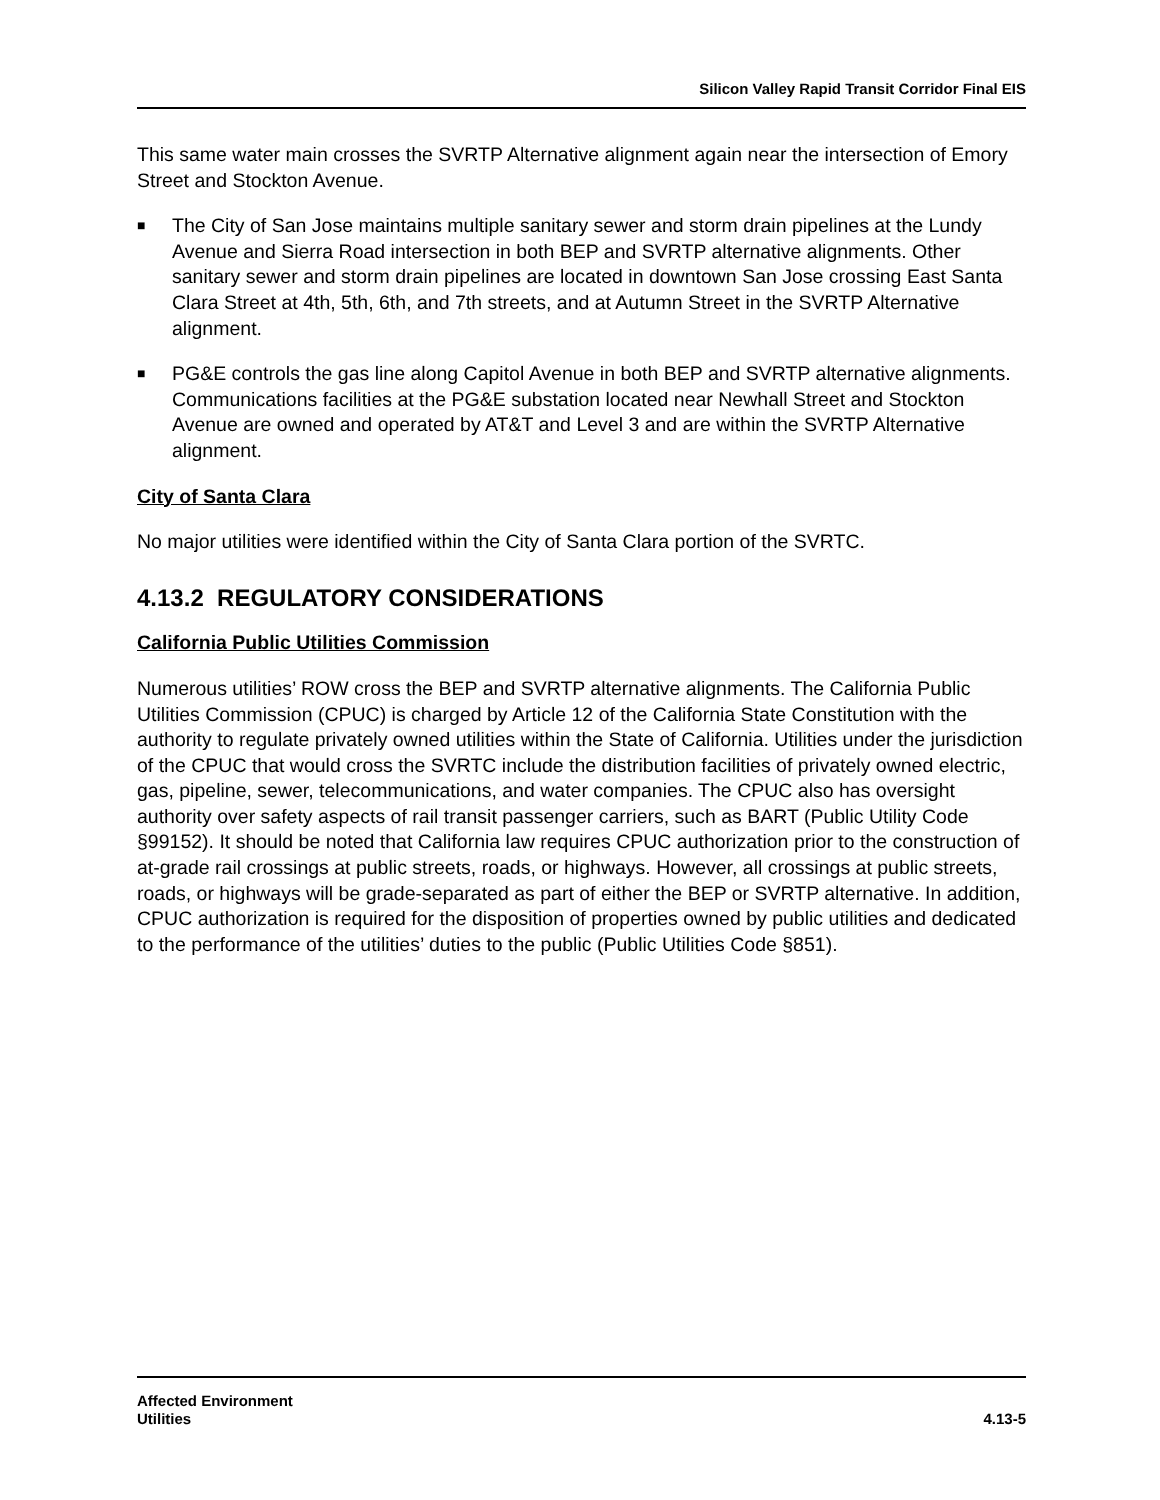Silicon Valley Rapid Transit Corridor Final EIS
This same water main crosses the SVRTP Alternative alignment again near the intersection of Emory Street and Stockton Avenue.
■ The City of San Jose maintains multiple sanitary sewer and storm drain pipelines at the Lundy Avenue and Sierra Road intersection in both BEP and SVRTP alternative alignments. Other sanitary sewer and storm drain pipelines are located in downtown San Jose crossing East Santa Clara Street at 4th, 5th, 6th, and 7th streets, and at Autumn Street in the SVRTP Alternative alignment.
■ PG&E controls the gas line along Capitol Avenue in both BEP and SVRTP alternative alignments. Communications facilities at the PG&E substation located near Newhall Street and Stockton Avenue are owned and operated by AT&T and Level 3 and are within the SVRTP Alternative alignment.
City of Santa Clara
No major utilities were identified within the City of Santa Clara portion of the SVRTC.
4.13.2 REGULATORY CONSIDERATIONS
California Public Utilities Commission
Numerous utilities’ ROW cross the BEP and SVRTP alternative alignments. The California Public Utilities Commission (CPUC) is charged by Article 12 of the California State Constitution with the authority to regulate privately owned utilities within the State of California. Utilities under the jurisdiction of the CPUC that would cross the SVRTC include the distribution facilities of privately owned electric, gas, pipeline, sewer, telecommunications, and water companies. The CPUC also has oversight authority over safety aspects of rail transit passenger carriers, such as BART (Public Utility Code §99152). It should be noted that California law requires CPUC authorization prior to the construction of at-grade rail crossings at public streets, roads, or highways. However, all crossings at public streets, roads, or highways will be grade-separated as part of either the BEP or SVRTP alternative. In addition, CPUC authorization is required for the disposition of properties owned by public utilities and dedicated to the performance of the utilities’ duties to the public (Public Utilities Code §851).
Affected Environment
Utilities
4.13-5